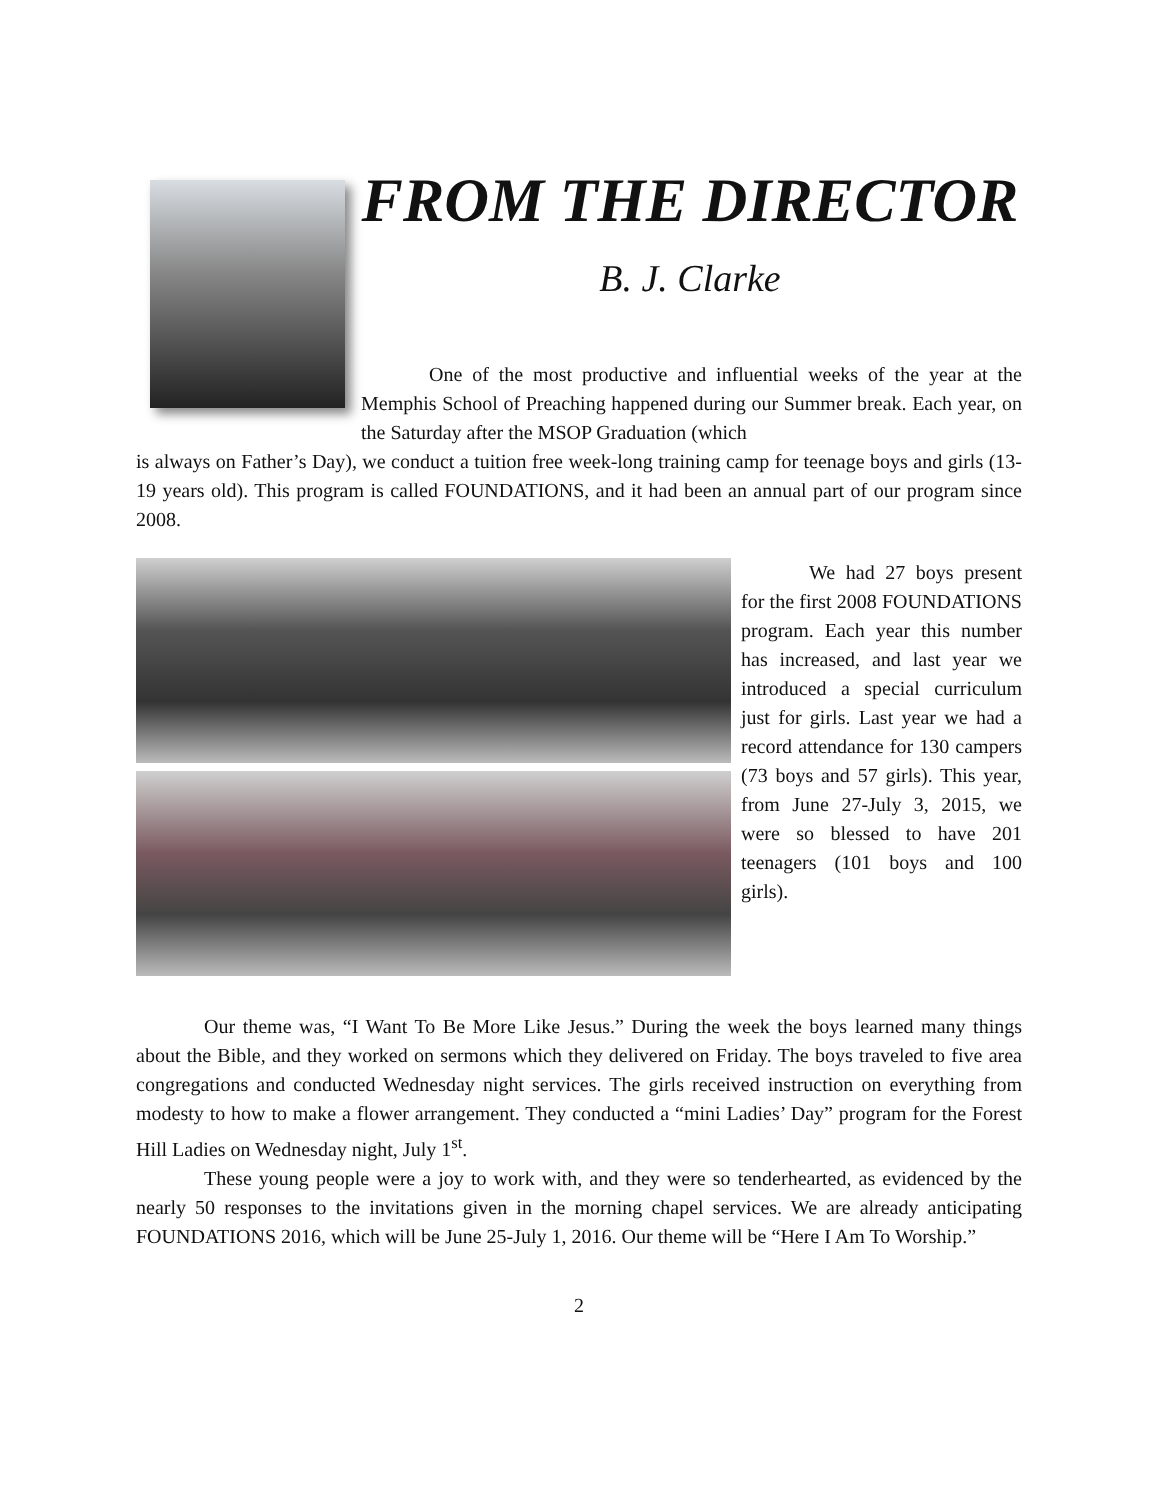FROM THE DIRECTOR
B. J. Clarke
One of the most productive and influential weeks of the year at the Memphis School of Preaching happened during our Summer break. Each year, on the Saturday after the MSOP Graduation (which
is always on Father’s Day), we conduct a tuition free week-long training camp for teenage boys and girls (13-19 years old). This program is called FOUNDATIONS, and it had been an annual part of our program since 2008.
We had 27 boys present for the first 2008 FOUNDATIONS program. Each year this number has increased, and last year we introduced a special curriculum just for girls. Last year we had a record attendance for 130 campers (73 boys and 57 girls). This year, from June 27-July 3, 2015, we were so blessed to have 201 teenagers (101 boys and 100 girls).
Our theme was, “I Want To Be More Like Jesus.” During the week the boys learned many things about the Bible, and they worked on sermons which they delivered on Friday. The boys traveled to five area congregations and conducted Wednesday night services. The girls received instruction on everything from modesty to how to make a flower arrangement. They conducted a “mini Ladies’ Day” program for the Forest Hill Ladies on Wednesday night, July 1<sup>st</sup>.
These young people were a joy to work with, and they were so tenderhearted, as evidenced by the nearly 50 responses to the invitations given in the morning chapel services. We are already anticipating FOUNDATIONS 2016, which will be June 25-July 1, 2016. Our theme will be “Here I Am To Worship.”
2